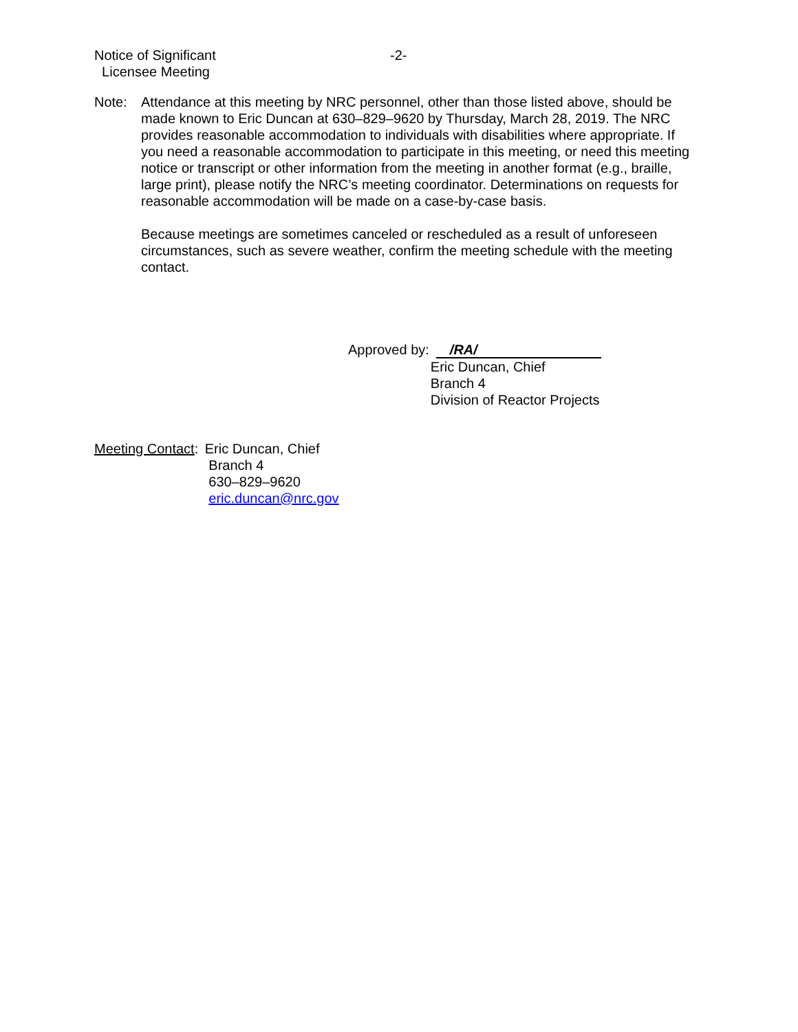Notice of Significant -2-
Licensee Meeting
Note: Attendance at this meeting by NRC personnel, other than those listed above, should be made known to Eric Duncan at 630–829–9620 by Thursday, March 28, 2019. The NRC provides reasonable accommodation to individuals with disabilities where appropriate. If you need a reasonable accommodation to participate in this meeting, or need this meeting notice or transcript or other information from the meeting in another format (e.g., braille, large print), please notify the NRC’s meeting coordinator. Determinations on requests for reasonable accommodation will be made on a case-by-case basis.
Because meetings are sometimes canceled or rescheduled as a result of unforeseen circumstances, such as severe weather, confirm the meeting schedule with the meeting contact.
Approved by:
/RA/
Eric Duncan, Chief
Branch 4
Division of Reactor Projects
Meeting Contact: Eric Duncan, Chief
Branch 4
630–829–9620
eric.duncan@nrc.gov